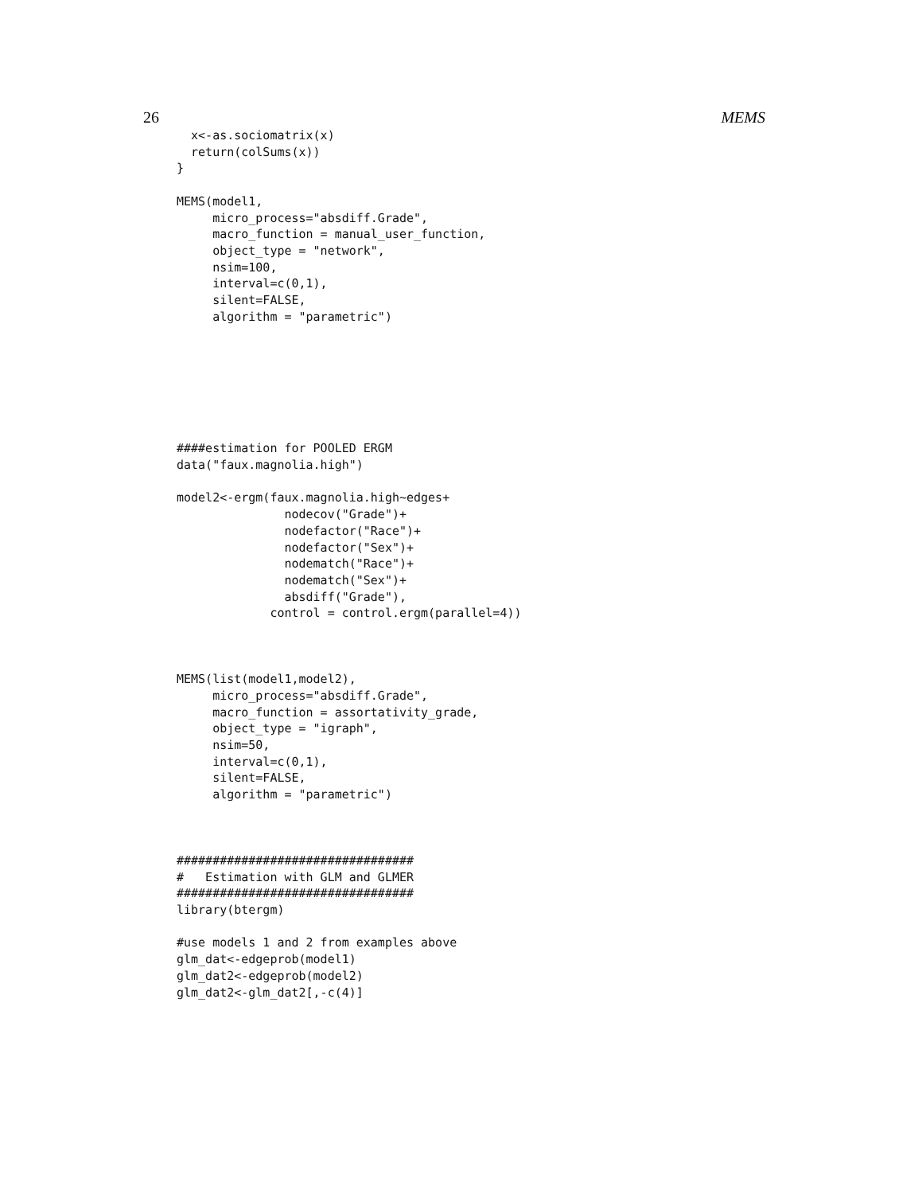26 MEMS
  x<-as.sociomatrix(x)
  return(colSums(x))
}

MEMS(model1,
     micro_process="absdiff.Grade",
     macro_function = manual_user_function,
     object_type = "network",
     nsim=100,
     interval=c(0,1),
     silent=FALSE,
     algorithm = "parametric")







####estimation for POOLED ERGM
data("faux.magnolia.high")

model2<-ergm(faux.magnolia.high~edges+
               nodecov("Grade")+
               nodefactor("Race")+
               nodefactor("Sex")+
               nodematch("Race")+
               nodematch("Sex")+
               absdiff("Grade"),
             control = control.ergm(parallel=4))



MEMS(list(model1,model2),
     micro_process="absdiff.Grade",
     macro_function = assortativity_grade,
     object_type = "igraph",
     nsim=50,
     interval=c(0,1),
     silent=FALSE,
     algorithm = "parametric")



#################################
#   Estimation with GLM and GLMER
#################################
library(btergm)

#use models 1 and 2 from examples above
glm_dat<-edgeprob(model1)
glm_dat2<-edgeprob(model2)
glm_dat2<-glm_dat2[,-c(4)]